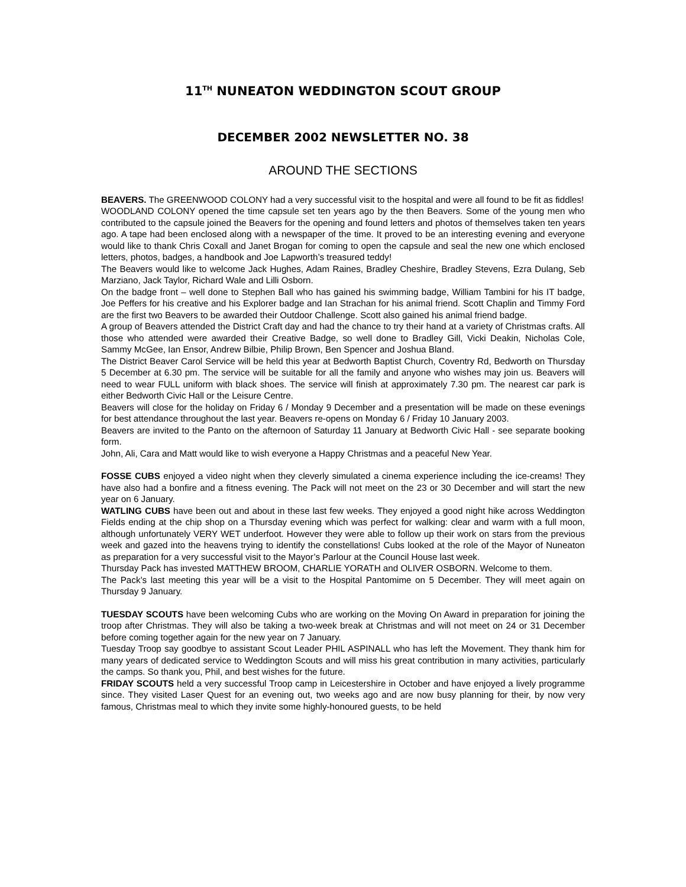11<sup>TH</sup> NUNEATON WEDDINGTON SCOUT GROUP
DECEMBER 2002 NEWSLETTER NO. 38
AROUND THE SECTIONS
BEAVERS. The GREENWOOD COLONY had a very successful visit to the hospital and were all found to be fit as fiddles!
WOODLAND COLONY opened the time capsule set ten years ago by the then Beavers. Some of the young men who contributed to the capsule joined the Beavers for the opening and found letters and photos of themselves taken ten years ago. A tape had been enclosed along with a newspaper of the time. It proved to be an interesting evening and everyone would like to thank Chris Coxall and Janet Brogan for coming to open the capsule and seal the new one which enclosed letters, photos, badges, a handbook and Joe Lapworth’s treasured teddy!
The Beavers would like to welcome Jack Hughes, Adam Raines, Bradley Cheshire, Bradley Stevens, Ezra Dulang, Seb Marziano, Jack Taylor, Richard Wale and Lilli Osborn.
On the badge front – well done to Stephen Ball who has gained his swimming badge, William Tambini for his IT badge, Joe Peffers for his creative and his Explorer badge and Ian Strachan for his animal friend. Scott Chaplin and Timmy Ford are the first two Beavers to be awarded their Outdoor Challenge. Scott also gained his animal friend badge.
A group of Beavers attended the District Craft day and had the chance to try their hand at a variety of Christmas crafts. All those who attended were awarded their Creative Badge, so well done to Bradley Gill, Vicki Deakin, Nicholas Cole, Sammy McGee, Ian Ensor, Andrew Bilbie, Philip Brown, Ben Spencer and Joshua Bland.
The District Beaver Carol Service will be held this year at Bedworth Baptist Church, Coventry Rd, Bedworth on Thursday 5 December at 6.30 pm. The service will be suitable for all the family and anyone who wishes may join us. Beavers will need to wear FULL uniform with black shoes. The service will finish at approximately 7.30 pm. The nearest car park is either Bedworth Civic Hall or the Leisure Centre.
Beavers will close for the holiday on Friday 6 / Monday 9 December and a presentation will be made on these evenings for best attendance throughout the last year. Beavers re-opens on Monday 6 / Friday 10 January 2003.
Beavers are invited to the Panto on the afternoon of Saturday 11 January at Bedworth Civic Hall - see separate booking form.
John, Ali, Cara and Matt would like to wish everyone a Happy Christmas and a peaceful New Year.
FOSSE CUBS enjoyed a video night when they cleverly simulated a cinema experience including the ice-creams! They have also had a bonfire and a fitness evening. The Pack will not meet on the 23 or 30 December and will start the new year on 6 January.
WATLING CUBS have been out and about in these last few weeks. They enjoyed a good night hike across Weddington Fields ending at the chip shop on a Thursday evening which was perfect for walking: clear and warm with a full moon, although unfortunately VERY WET underfoot. However they were able to follow up their work on stars from the previous week and gazed into the heavens trying to identify the constellations! Cubs looked at the role of the Mayor of Nuneaton as preparation for a very successful visit to the Mayor’s Parlour at the Council House last week.
Thursday Pack has invested MATTHEW BROOM, CHARLIE YORATH and OLIVER OSBORN. Welcome to them.
The Pack’s last meeting this year will be a visit to the Hospital Pantomime on 5 December. They will meet again on Thursday 9 January.
TUESDAY SCOUTS have been welcoming Cubs who are working on the Moving On Award in preparation for joining the troop after Christmas. They will also be taking a two-week break at Christmas and will not meet on 24 or 31 December before coming together again for the new year on 7 January.
Tuesday Troop say goodbye to assistant Scout Leader PHIL ASPINALL who has left the Movement. They thank him for many years of dedicated service to Weddington Scouts and will miss his great contribution in many activities, particularly the camps. So thank you, Phil, and best wishes for the future.
FRIDAY SCOUTS held a very successful Troop camp in Leicestershire in October and have enjoyed a lively programme since. They visited Laser Quest for an evening out, two weeks ago and are now busy planning for their, by now very famous, Christmas meal to which they invite some highly-honoured guests, to be held